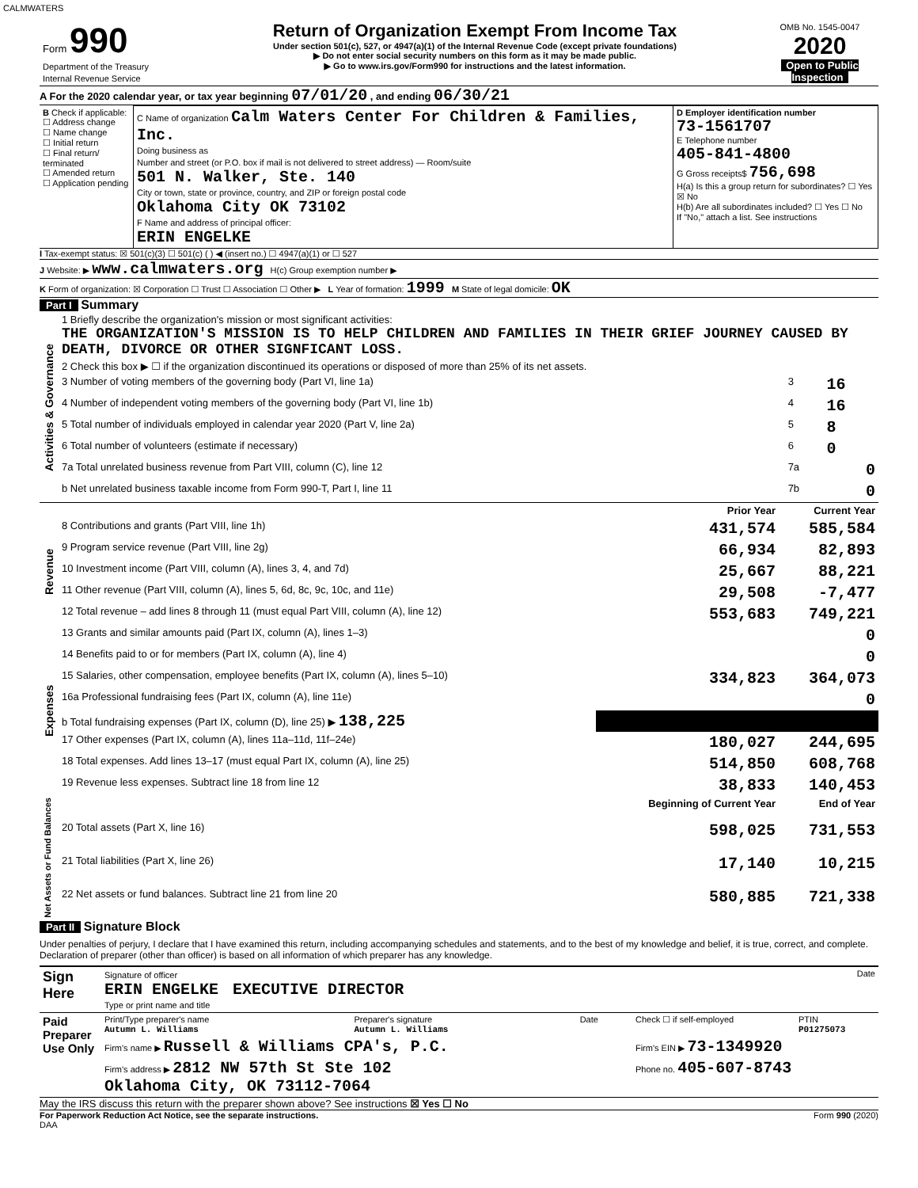CALMWATERS
| Form 990 Department of the Treasury Internal Revenue Service | Return of Organization Exempt From Income Tax Under section 501(c), 527, or 4947(a)(1) of the Internal Revenue Code (except private foundations) ▶ Do not enter social security numbers on this form as it may be made public. ▶ Go to www.irs.gov/Form990 for instructions and the latest information. | OMB No. 1545-0047 2020 Open to Public Inspection |
A For the 2020 calendar year, or tax year beginning 07/01/20 , and ending 06/30/21
| B Check if applicable: ☐ Address change ☐ Name change ☐ Initial return ☐ Final return/ terminated ☐ Amended return ☐ Application pending | C Name of organization Calm Waters Center For Children & Families, Inc. Doing business as Number and street (or P.O. box if mail is not delivered to street address) — Room/suite 501 N. Walker, Ste. 140 City or town, state or province, country, and ZIP or foreign postal code Oklahoma City OK 73102 F Name and address of principal officer: ERIN ENGELKE | D Employer identification number 73-1561707 E Telephone number 405-841-4800 G Gross receipts$ 756,698 H(a) Is this a group return for subordinates? ☐ Yes ☒ No H(b) Are all subordinates included? ☐ Yes ☐ No If "No," attach a list. See instructions |
I Tax-exempt status: ☒ 501(c)(3) ☐ 501(c) ( ) ◀ (insert no.) ☐ 4947(a)(1) or ☐ 527
J Website: ▶ www.calmwaters.org H(c) Group exemption number ▶
K Form of organization: ☒ Corporation ☐ Trust ☐ Association ☐ Other ▶ L Year of formation: 1999 M State of legal domicile: OK
Part I Summary
| Activities & Governance | 1 Briefly describe the organization's mission or most significant activities: THE ORGANIZATION'S MISSION IS TO HELP CHILDREN AND FAMILIES IN THEIR GRIEF JOURNEY CAUSED BY DEATH, DIVORCE OR OTHER SIGNFICANT LOSS. | | |
| | 2 Check this box ▶ ☐ if the organization discontinued its operations or disposed of more than 25% of its net assets. | | |
| | 3 Number of voting members of the governing body (Part VI, line 1a) | 3 | 16 |
| | 4 Number of independent voting members of the governing body (Part VI, line 1b) | 4 | 16 |
| | 5 Total number of individuals employed in calendar year 2020 (Part V, line 2a) | 5 | 8 |
| | 6 Total number of volunteers (estimate if necessary) | 6 | 0 |
| | 7a Total unrelated business revenue from Part VIII, column (C), line 12 | 7a | 0 |
| | b Net unrelated business taxable income from Form 990-T, Part I, line 11 | 7b | 0 |
| | | Prior Year | Current Year |
| --- | --- | --- | --- |
| Revenue | 8 Contributions and grants (Part VIII, line 1h) | 431,574 | 585,584 |
| | 9 Program service revenue (Part VIII, line 2g) | 66,934 | 82,893 |
| | 10 Investment income (Part VIII, column (A), lines 3, 4, and 7d) | 25,667 | 88,221 |
| | 11 Other revenue (Part VIII, column (A), lines 5, 6d, 8c, 9c, 10c, and 11e) | 29,508 | -7,477 |
| | 12 Total revenue – add lines 8 through 11 (must equal Part VIII, column (A), line 12) | 553,683 | 749,221 |
| Expenses | 13 Grants and similar amounts paid (Part IX, column (A), lines 1–3) | | 0 |
| | 14 Benefits paid to or for members (Part IX, column (A), line 4) | | 0 |
| | 15 Salaries, other compensation, employee benefits (Part IX, column (A), lines 5–10) | 334,823 | 364,073 |
| | 16a Professional fundraising fees (Part IX, column (A), line 11e) | | 0 |
| | b Total fundraising expenses (Part IX, column (D), line 25) ▶ 138,225 | | |
| | 17 Other expenses (Part IX, column (A), lines 11a–11d, 11f–24e) | 180,027 | 244,695 |
| | 18 Total expenses. Add lines 13–17 (must equal Part IX, column (A), line 25) | 514,850 | 608,768 |
| | 19 Revenue less expenses. Subtract line 18 from line 12 | 38,833 | 140,453 |
| Net Assets or Fund Balances | | Beginning of Current Year | End of Year |
| | 20 Total assets (Part X, line 16) | 598,025 | 731,553 |
| | 21 Total liabilities (Part X, line 26) | 17,140 | 10,215 |
| | 22 Net assets or fund balances. Subtract line 21 from line 20 | 580,885 | 721,338 |
Part II Signature Block
Under penalties of perjury, I declare that I have examined this return, including accompanying schedules and statements, and to the best of my knowledge and belief, it is true, correct, and complete. Declaration of preparer (other than officer) is based on all information of which preparer has any knowledge.
| Sign Here | Signature of officer Date ERIN ENGELKE EXECUTIVE DIRECTOR Type or print name and title |
| Paid Preparer Use Only | Print/Type preparer's name Autumn L. Williams | Preparer's signature Autumn L. Williams | Date | Check ☐ if self-employed | PTIN P01275073 |
| | Firm's name ▶ Russell & Williams CPA's, P.C. | | | Firm's EIN ▶ 73-1349920 | |
| | Firm's address ▶ 2812 NW 57th St Ste 102 Oklahoma City, OK 73112-7064 | | | Phone no. 405-607-8743 | |
May the IRS discuss this return with the preparer shown above? See instructions ☒ Yes ☐ No
For Paperwork Reduction Act Notice, see the separate instructions. Form 990 (2020)
DAA